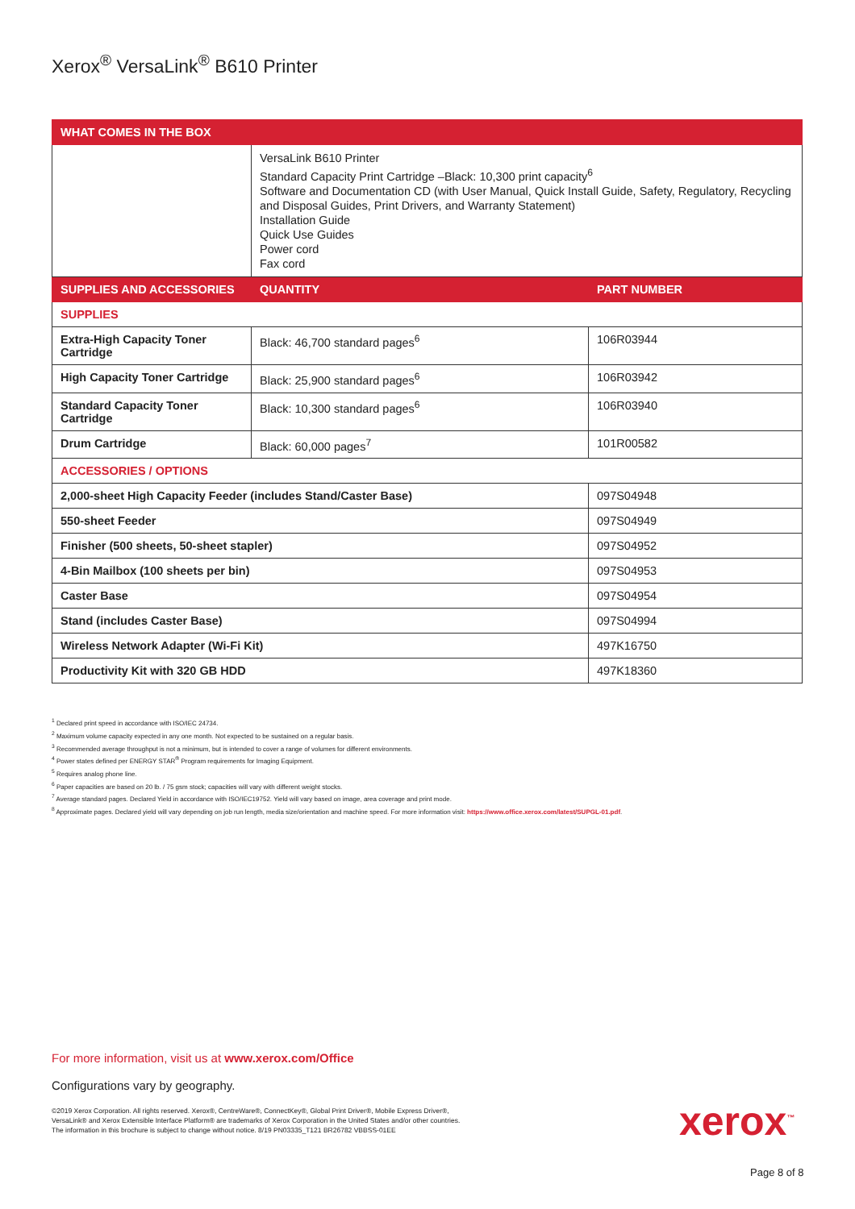Xerox<sup>®</sup> VersaLink<sup>®</sup> B610 Printer
| WHAT COMES IN THE BOX | | |
| --- | --- | --- |
| | VersaLink B610 Printer Standard Capacity Print Cartridge –Black: 10,300 print capacity<sup>6</sup> Software and Documentation CD (with User Manual, Quick Install Guide, Safety, Regulatory, Recycling and Disposal Guides, Print Drivers, and Warranty Statement) Installation Guide Quick Use Guides Power cord Fax cord | |
| SUPPLIES AND ACCESSORIES | QUANTITY | PART NUMBER |
| SUPPLIES | | |
| Extra-High Capacity Toner Cartridge | Black: 46,700 standard pages<sup>6</sup> | 106R03944 |
| High Capacity Toner Cartridge | Black: 25,900 standard pages<sup>6</sup> | 106R03942 |
| Standard Capacity Toner Cartridge | Black: 10,300 standard pages<sup>6</sup> | 106R03940 |
| Drum Cartridge | Black: 60,000 pages<sup>7</sup> | 101R00582 |
| ACCESSORIES / OPTIONS | | |
| 2,000-sheet High Capacity Feeder (includes Stand/Caster Base) | | 097S04948 |
| 550-sheet Feeder | | 097S04949 |
| Finisher (500 sheets, 50-sheet stapler) | | 097S04952 |
| 4-Bin Mailbox (100 sheets per bin) | | 097S04953 |
| Caster Base | | 097S04954 |
| Stand (includes Caster Base) | | 097S04994 |
| Wireless Network Adapter (Wi-Fi Kit) | | 497K16750 |
| Productivity Kit with 320 GB HDD | | 497K18360 |
<sup>1</sup> Declared print speed in accordance with ISO/IEC 24734.
<sup>2</sup> Maximum volume capacity expected in any one month. Not expected to be sustained on a regular basis.
<sup>3</sup> Recommended average throughput is not a minimum, but is intended to cover a range of volumes for different environments.
<sup>4</sup> Power states defined per ENERGY STAR<sup>®</sup> Program requirements for Imaging Equipment.
<sup>5</sup> Requires analog phone line.
<sup>6</sup> Paper capacities are based on 20 lb. / 75 gsm stock; capacities will vary with different weight stocks.
<sup>7</sup> Average standard pages. Declared Yield in accordance with ISO/IEC19752. Yield will vary based on image, area coverage and print mode.
<sup>8</sup> Approximate pages. Declared yield will vary depending on job run length, media size/orientation and machine speed. For more information visit: https://www.office.xerox.com/latest/SUPGL-01.pdf.
For more information, visit us at www.xerox.com/Office
Configurations vary by geography.
©2019 Xerox Corporation. All rights reserved. Xerox®, CentreWare®, ConnectKey®, Global Print Driver®, Mobile Express Driver®,
VersaLink® and Xerox Extensible Interface Platform® are trademarks of Xerox Corporation in the United States and/or other countries.
The information in this brochure is subject to change without notice. 8/19 PN03335_T121 BR26782 VBBSS-01EE
xerox<sup>™</sup>
Page 8 of 8